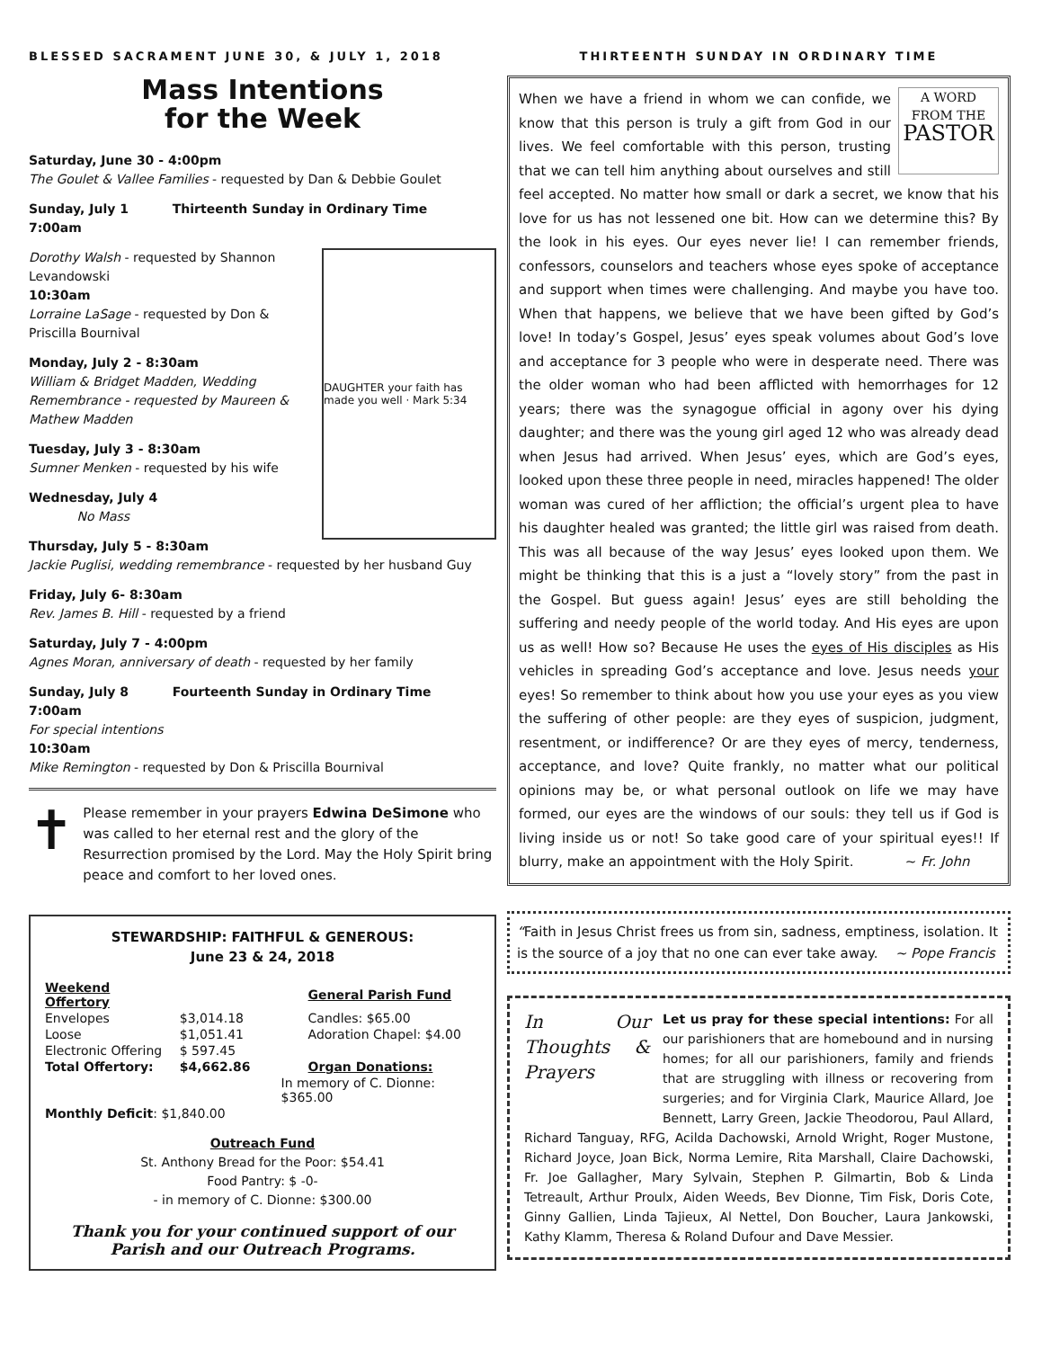BLESSED SACRAMENT JUNE 30, & JULY 1, 2018
Mass Intentions
for the Week
Saturday, June 30 - 4:00pm
The Goulet & Vallee Families - requested by Dan & Debbie Goulet
Sunday, July 1 Thirteenth Sunday in Ordinary Time
7:00am
DAUGHTER your faith has made you well · Mark 5:34
Dorothy Walsh - requested by Shannon Levandowski
10:30am
Lorraine LaSage - requested by Don & Priscilla Bournival
Monday, July 2 - 8:30am
William & Bridget Madden, Wedding Remembrance - requested by Maureen & Mathew Madden
Tuesday, July 3 - 8:30am
Sumner Menken - requested by his wife
Wednesday, July 4
No Mass
Thursday, July 5 - 8:30am
Jackie Puglisi, wedding remembrance - requested by her husband Guy
Friday, July 6- 8:30am
Rev. James B. Hill - requested by a friend
Saturday, July 7 - 4:00pm
Agnes Moran, anniversary of death - requested by her family
Sunday, July 8 Fourteenth Sunday in Ordinary Time
7:00am
For special intentions
10:30am
Mike Remington - requested by Don & Priscilla Bournival
✝
Please remember in your prayers Edwina DeSimone who was called to her eternal rest and the glory of the Resurrection promised by the Lord. May the Holy Spirit bring peace and comfort to her loved ones.
STEWARDSHIP: FAITHFUL & GENEROUS:
June 23 & 24, 2018
| Weekend Offertory | | General Parish Fund |
| Envelopes | $3,014.18 | Candles: $65.00 |
| Loose | $1,051.41 | Adoration Chapel: $4.00 |
| Electronic Offering | $ 597.45 | |
| Total Offertory: | $4,662.86 | Organ Donations: |
| | | In memory of C. Dionne: $365.00 |
| Monthly Deficit : $1,840.00 | | |
Outreach Fund
St. Anthony Bread for the Poor: $54.41
Food Pantry: $ -0-
- in memory of C. Dionne: $300.00
Thank you for your continued support of our Parish and our Outreach Programs.
THIRTEENTH SUNDAY IN ORDINARY TIME
A WORD
FROM THE
PASTOR
When we have a friend in whom we can confide, we know that this person is truly a gift from God in our lives. We feel comfortable with this person, trusting that we can tell him anything about ourselves and still feel accepted. No matter how small or dark a secret, we know that his love for us has not lessened one bit. How can we determine this? By the look in his eyes. Our eyes never lie! I can remember friends, confessors, counselors and teachers whose eyes spoke of acceptance and support when times were challenging. And maybe you have too. When that happens, we believe that we have been gifted by God’s love! In today’s Gospel, Jesus’ eyes speak volumes about God’s love and acceptance for 3 people who were in desperate need. There was the older woman who had been afflicted with hemorrhages for 12 years; there was the synagogue official in agony over his dying daughter; and there was the young girl aged 12 who was already dead when Jesus had arrived. When Jesus’ eyes, which are God’s eyes, looked upon these three people in need, miracles happened! The older woman was cured of her affliction; the official’s urgent plea to have his daughter healed was granted; the little girl was raised from death. This was all because of the way Jesus’ eyes looked upon them. We might be thinking that this is a just a “lovely story” from the past in the Gospel. But guess again! Jesus’ eyes are still beholding the suffering and needy people of the world today. And His eyes are upon us as well! How so? Because He uses the eyes of His disciples as His vehicles in spreading God’s acceptance and love. Jesus needs your eyes! So remember to think about how you use your eyes as you view the suffering of other people: are they eyes of suspicion, judgment, resentment, or indifference? Or are they eyes of mercy, tenderness, acceptance, and love? Quite frankly, no matter what our political opinions may be, or what personal outlook on life we may have formed, our eyes are the windows of our souls: they tell us if God is living inside us or not! So take good care of your spiritual eyes!! If blurry, make an appointment with the Holy Spirit. ~ Fr. John
“Faith in Jesus Christ frees us from sin, sadness, emptiness, isolation. It is the source of a joy that no one can ever take away. ~ Pope Francis
In Our Thoughts & Prayers
Let us pray for these special intentions: For all our parishioners that are homebound and in nursing homes; for all our parishioners, family and friends that are struggling with illness or recovering from surgeries; and for Virginia Clark, Maurice Allard, Joe Bennett, Larry Green, Jackie Theodorou, Paul Allard, Richard Tanguay, RFG, Acilda Dachowski, Arnold Wright, Roger Mustone, Richard Joyce, Joan Bick, Norma Lemire, Rita Marshall, Claire Dachowski, Fr. Joe Gallagher, Mary Sylvain, Stephen P. Gilmartin, Bob & Linda Tetreault, Arthur Proulx, Aiden Weeds, Bev Dionne, Tim Fisk, Doris Cote, Ginny Gallien, Linda Tajieux, Al Nettel, Don Boucher, Laura Jankowski, Kathy Klamm, Theresa & Roland Dufour and Dave Messier.